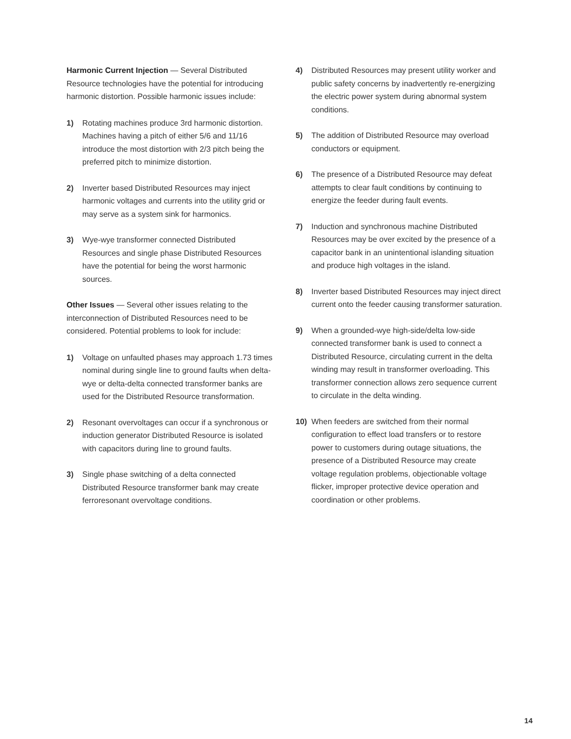Harmonic Current Injection — Several Distributed Resource technologies have the potential for introducing harmonic distortion. Possible harmonic issues include:
1) Rotating machines produce 3rd harmonic distortion. Machines having a pitch of either 5/6 and 11/16 introduce the most distortion with 2/3 pitch being the preferred pitch to minimize distortion.
2) Inverter based Distributed Resources may inject harmonic voltages and currents into the utility grid or may serve as a system sink for harmonics.
3) Wye-wye transformer connected Distributed Resources and single phase Distributed Resources have the potential for being the worst harmonic sources.
Other Issues — Several other issues relating to the interconnection of Distributed Resources need to be considered. Potential problems to look for include:
1) Voltage on unfaulted phases may approach 1.73 times nominal during single line to ground faults when delta-wye or delta-delta connected transformer banks are used for the Distributed Resource transformation.
2) Resonant overvoltages can occur if a synchronous or induction generator Distributed Resource is isolated with capacitors during line to ground faults.
3) Single phase switching of a delta connected Distributed Resource transformer bank may create ferroresonant overvoltage conditions.
4) Distributed Resources may present utility worker and public safety concerns by inadvertently re-energizing the electric power system during abnormal system conditions.
5) The addition of Distributed Resource may overload conductors or equipment.
6) The presence of a Distributed Resource may defeat attempts to clear fault conditions by continuing to energize the feeder during fault events.
7) Induction and synchronous machine Distributed Resources may be over excited by the presence of a capacitor bank in an unintentional islanding situation and produce high voltages in the island.
8) Inverter based Distributed Resources may inject direct current onto the feeder causing transformer saturation.
9) When a grounded-wye high-side/delta low-side connected transformer bank is used to connect a Distributed Resource, circulating current in the delta winding may result in transformer overloading. This transformer connection allows zero sequence current to circulate in the delta winding.
10) When feeders are switched from their normal configuration to effect load transfers or to restore power to customers during outage situations, the presence of a Distributed Resource may create voltage regulation problems, objectionable voltage flicker, improper protective device operation and coordination or other problems.
14